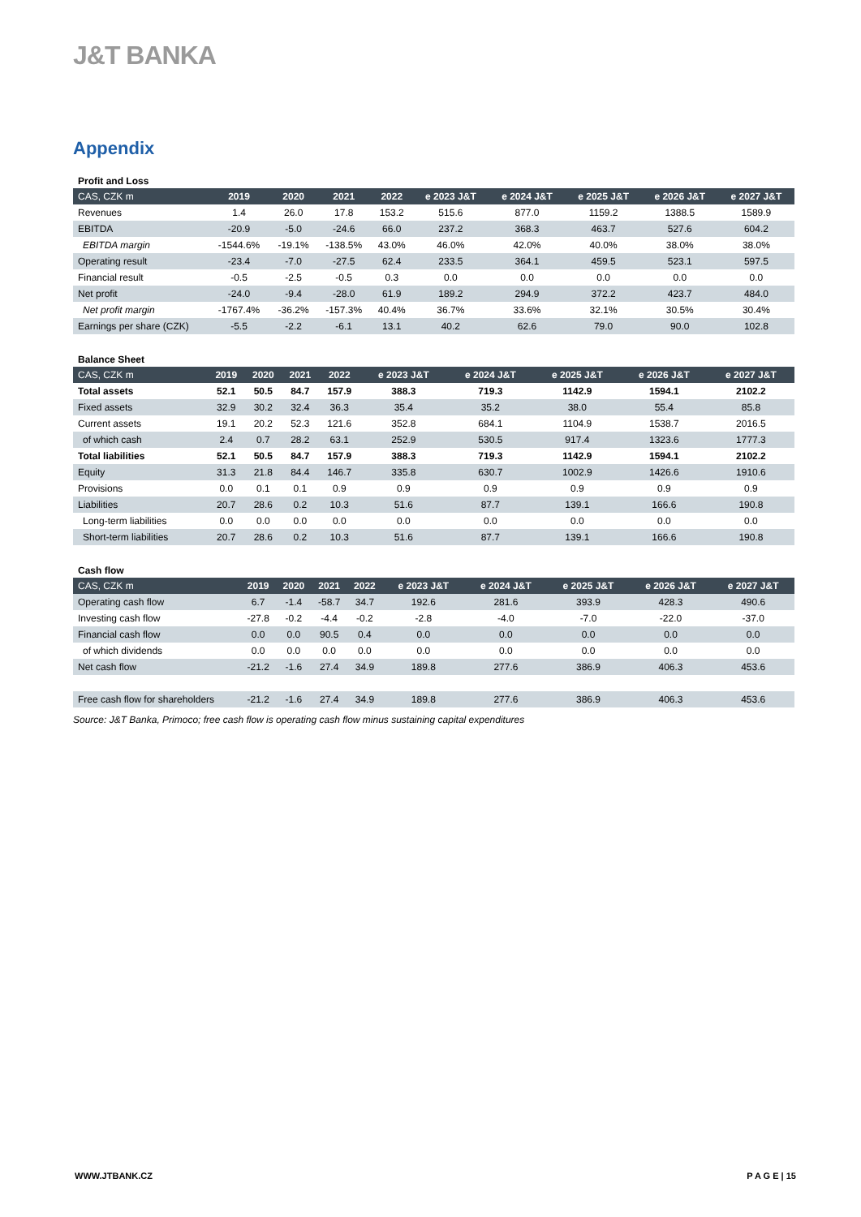J&T BANKA
Appendix
Profit and Loss
| CAS, CZK m | 2019 | 2020 | 2021 | 2022 | e 2023 J&T | e 2024 J&T | e 2025 J&T | e 2026 J&T | e 2027 J&T |
| --- | --- | --- | --- | --- | --- | --- | --- | --- | --- |
| Revenues | 1.4 | 26.0 | 17.8 | 153.2 | 515.6 | 877.0 | 1159.2 | 1388.5 | 1589.9 |
| EBITDA | -20.9 | -5.0 | -24.6 | 66.0 | 237.2 | 368.3 | 463.7 | 527.6 | 604.2 |
| EBITDA margin | -1544.6% | -19.1% | -138.5% | 43.0% | 46.0% | 42.0% | 40.0% | 38.0% | 38.0% |
| Operating result | -23.4 | -7.0 | -27.5 | 62.4 | 233.5 | 364.1 | 459.5 | 523.1 | 597.5 |
| Financial result | -0.5 | -2.5 | -0.5 | 0.3 | 0.0 | 0.0 | 0.0 | 0.0 | 0.0 |
| Net profit | -24.0 | -9.4 | -28.0 | 61.9 | 189.2 | 294.9 | 372.2 | 423.7 | 484.0 |
| Net profit margin | -1767.4% | -36.2% | -157.3% | 40.4% | 36.7% | 33.6% | 32.1% | 30.5% | 30.4% |
| Earnings per share (CZK) | -5.5 | -2.2 | -6.1 | 13.1 | 40.2 | 62.6 | 79.0 | 90.0 | 102.8 |
Balance Sheet
| CAS, CZK m | 2019 | 2020 | 2021 | 2022 | e 2023 J&T | e 2024 J&T | e 2025 J&T | e 2026 J&T | e 2027 J&T |
| --- | --- | --- | --- | --- | --- | --- | --- | --- | --- |
| Total assets | 52.1 | 50.5 | 84.7 | 157.9 | 388.3 | 719.3 | 1142.9 | 1594.1 | 2102.2 |
| Fixed assets | 32.9 | 30.2 | 32.4 | 36.3 | 35.4 | 35.2 | 38.0 | 55.4 | 85.8 |
| Current assets | 19.1 | 20.2 | 52.3 | 121.6 | 352.8 | 684.1 | 1104.9 | 1538.7 | 2016.5 |
| of which cash | 2.4 | 0.7 | 28.2 | 63.1 | 252.9 | 530.5 | 917.4 | 1323.6 | 1777.3 |
| Total liabilities | 52.1 | 50.5 | 84.7 | 157.9 | 388.3 | 719.3 | 1142.9 | 1594.1 | 2102.2 |
| Equity | 31.3 | 21.8 | 84.4 | 146.7 | 335.8 | 630.7 | 1002.9 | 1426.6 | 1910.6 |
| Provisions | 0.0 | 0.1 | 0.1 | 0.9 | 0.9 | 0.9 | 0.9 | 0.9 | 0.9 |
| Liabilities | 20.7 | 28.6 | 0.2 | 10.3 | 51.6 | 87.7 | 139.1 | 166.6 | 190.8 |
| Long-term liabilities | 0.0 | 0.0 | 0.0 | 0.0 | 0.0 | 0.0 | 0.0 | 0.0 | 0.0 |
| Short-term liabilities | 20.7 | 28.6 | 0.2 | 10.3 | 51.6 | 87.7 | 139.1 | 166.6 | 190.8 |
Cash flow
| CAS, CZK m | 2019 | 2020 | 2021 | 2022 | e 2023 J&T | e 2024 J&T | e 2025 J&T | e 2026 J&T | e 2027 J&T |
| --- | --- | --- | --- | --- | --- | --- | --- | --- | --- |
| Operating cash flow | 6.7 | -1.4 | -58.7 | 34.7 | 192.6 | 281.6 | 393.9 | 428.3 | 490.6 |
| Investing cash flow | -27.8 | -0.2 | -4.4 | -0.2 | -2.8 | -4.0 | -7.0 | -22.0 | -37.0 |
| Financial cash flow | 0.0 | 0.0 | 90.5 | 0.4 | 0.0 | 0.0 | 0.0 | 0.0 | 0.0 |
| of which dividends | 0.0 | 0.0 | 0.0 | 0.0 | 0.0 | 0.0 | 0.0 | 0.0 | 0.0 |
| Net cash flow | -21.2 | -1.6 | 27.4 | 34.9 | 189.8 | 277.6 | 386.9 | 406.3 | 453.6 |
| Free cash flow for shareholders | -21.2 | -1.6 | 27.4 | 34.9 | 189.8 | 277.6 | 386.9 | 406.3 | 453.6 |
Source: J&T Banka, Primoco; free cash flow is operating cash flow minus sustaining capital expenditures
WWW.JTBANK.CZ P A G E | 15